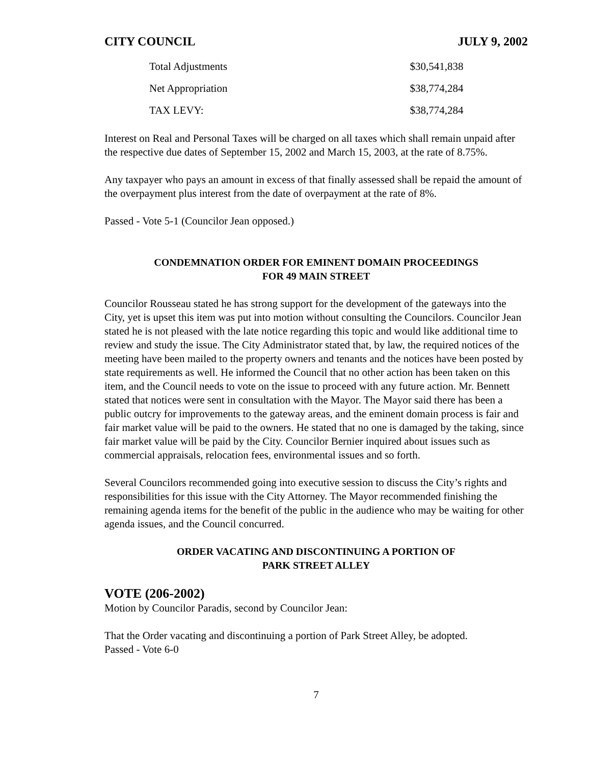CITY COUNCIL JULY 9, 2002
| Total Adjustments | $30,541,838 |
| Net Appropriation | $38,774,284 |
| TAX LEVY: | $38,774,284 |
Interest on Real and Personal Taxes will be charged on all taxes which shall remain unpaid after the respective due dates of September 15, 2002 and March 15, 2003, at the rate of 8.75%.
Any taxpayer who pays an amount in excess of that finally assessed shall be repaid the amount of the overpayment plus interest from the date of overpayment at the rate of 8%.
Passed - Vote 5-1 (Councilor Jean opposed.)
CONDEMNATION ORDER FOR EMINENT DOMAIN PROCEEDINGS
FOR 49 MAIN STREET
Councilor Rousseau stated he has strong support for the development of the gateways into the City, yet is upset this item was put into motion without consulting the Councilors. Councilor Jean stated he is not pleased with the late notice regarding this topic and would like additional time to review and study the issue. The City Administrator stated that, by law, the required notices of the meeting have been mailed to the property owners and tenants and the notices have been posted by state requirements as well. He informed the Council that no other action has been taken on this item, and the Council needs to vote on the issue to proceed with any future action. Mr. Bennett stated that notices were sent in consultation with the Mayor. The Mayor said there has been a public outcry for improvements to the gateway areas, and the eminent domain process is fair and fair market value will be paid to the owners. He stated that no one is damaged by the taking, since fair market value will be paid by the City. Councilor Bernier inquired about issues such as commercial appraisals, relocation fees, environmental issues and so forth.
Several Councilors recommended going into executive session to discuss the City’s rights and responsibilities for this issue with the City Attorney. The Mayor recommended finishing the remaining agenda items for the benefit of the public in the audience who may be waiting for other agenda issues, and the Council concurred.
ORDER VACATING AND DISCONTINUING A PORTION OF
PARK STREET ALLEY
VOTE (206-2002)
Motion by Councilor Paradis, second by Councilor Jean:
That the Order vacating and discontinuing a portion of Park Street Alley, be adopted.
Passed - Vote 6-0
7